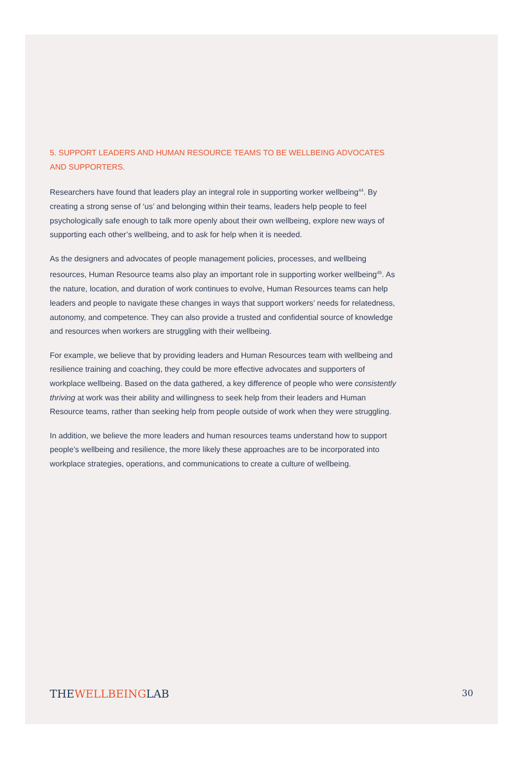5. SUPPORT LEADERS AND HUMAN RESOURCE TEAMS TO BE WELLBEING ADVOCATES AND SUPPORTERS.
Researchers have found that leaders play an integral role in supporting worker wellbeing<sup>44</sup>. By creating a strong sense of ‘us’ and belonging within their teams, leaders help people to feel psychologically safe enough to talk more openly about their own wellbeing, explore new ways of supporting each other’s wellbeing, and to ask for help when it is needed.
As the designers and advocates of people management policies, processes, and wellbeing resources, Human Resource teams also play an important role in supporting worker wellbeing<sup>45</sup>. As the nature, location, and duration of work continues to evolve, Human Resources teams can help leaders and people to navigate these changes in ways that support workers’ needs for relatedness, autonomy, and competence. They can also provide a trusted and confidential source of knowledge and resources when workers are struggling with their wellbeing.
For example, we believe that by providing leaders and Human Resources team with wellbeing and resilience training and coaching, they could be more effective advocates and supporters of workplace wellbeing. Based on the data gathered, a key difference of people who were consistently thriving at work was their ability and willingness to seek help from their leaders and Human Resource teams, rather than seeking help from people outside of work when they were struggling.
In addition, we believe the more leaders and human resources teams understand how to support people’s wellbeing and resilience, the more likely these approaches are to be incorporated into workplace strategies, operations, and communications to create a culture of wellbeing.
THEWELLBEINGLAB 30